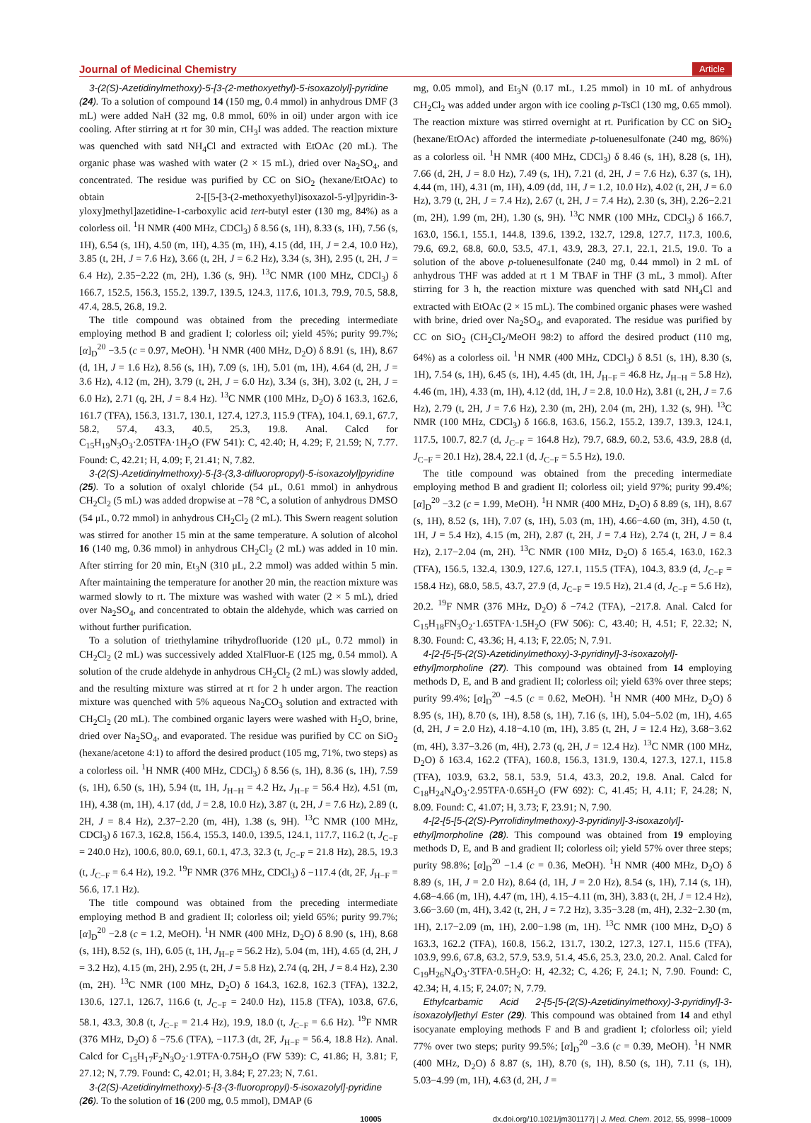Journal of Medicinal Chemistry Article
3-(2(S)-Azetidinylmethoxy)-5-[3-(2-methoxyethyl)-5-isoxazolyl]-pyridine (24). To a solution of compound 14 (150 mg, 0.4 mmol) in anhydrous DMF (3 mL) were added NaH (32 mg, 0.8 mmol, 60% in oil) under argon with ice cooling. After stirring at rt for 30 min, CH<sub>3</sub>I was added. The reaction mixture was quenched with satd NH<sub>4</sub>Cl and extracted with EtOAc (20 mL). The organic phase was washed with water (2 × 15 mL), dried over Na<sub>2</sub>SO<sub>4</sub>, and concentrated. The residue was purified by CC on SiO<sub>2</sub> (hexane/EtOAc) to obtain 2-[[5-[3-(2-methoxyethyl)isoxazol-5-yl]pyridin-3-yloxy]methyl]azetidine-1-carboxylic acid tert-butyl ester (130 mg, 84%) as a colorless oil. <sup>1</sup>H NMR (400 MHz, CDCl<sub>3</sub>) δ 8.56 (s, 1H), 8.33 (s, 1H), 7.56 (s, 1H), 6.54 (s, 1H), 4.50 (m, 1H), 4.35 (m, 1H), 4.15 (dd, 1H, J = 2.4, 10.0 Hz), 3.85 (t, 2H, J = 7.6 Hz), 3.66 (t, 2H, J = 6.2 Hz), 3.34 (s, 3H), 2.95 (t, 2H, J = 6.4 Hz), 2.35−2.22 (m, 2H), 1.36 (s, 9H). <sup>13</sup>C NMR (100 MHz, CDCl<sub>3</sub>) δ 166.7, 152.5, 156.3, 155.2, 139.7, 139.5, 124.3, 117.6, 101.3, 79.9, 70.5, 58.8, 47.4, 28.5, 26.8, 19.2.
The title compound was obtained from the preceding intermediate employing method B and gradient I; colorless oil; yield 45%; purity 99.7%; [α]<sub>D</sub><sup>20</sup> −3.5 (c = 0.97, MeOH). <sup>1</sup>H NMR (400 MHz, D<sub>2</sub>O) δ 8.91 (s, 1H), 8.67 (d, 1H, J = 1.6 Hz), 8.56 (s, 1H), 7.09 (s, 1H), 5.01 (m, 1H), 4.64 (d, 2H, J = 3.6 Hz), 4.12 (m, 2H), 3.79 (t, 2H, J = 6.0 Hz), 3.34 (s, 3H), 3.02 (t, 2H, J = 6.0 Hz), 2.71 (q, 2H, J = 8.4 Hz). <sup>13</sup>C NMR (100 MHz, D<sub>2</sub>O) δ 163.3, 162.6, 161.7 (TFA), 156.3, 131.7, 130.1, 127.4, 127.3, 115.9 (TFA), 104.1, 69.1, 67.7, 58.2, 57.4, 43.3, 40.5, 25.3, 19.8. Anal. Calcd for C<sub>15</sub>H<sub>19</sub>N<sub>3</sub>O<sub>3</sub>·2.05TFA·1H<sub>2</sub>O (FW 541): C, 42.40; H, 4.29; F, 21.59; N, 7.77. Found: C, 42.21; H, 4.09; F, 21.41; N, 7.82.
3-(2(S)-Azetidinylmethoxy)-5-[3-(3,3-difluoropropyl)-5-isoxazolyl]pyridine (25). To a solution of oxalyl chloride (54 μL, 0.61 mmol) in anhydrous CH<sub>2</sub>Cl<sub>2</sub> (5 mL) was added dropwise at −78 °C, a solution of anhydrous DMSO (54 μL, 0.72 mmol) in anhydrous CH<sub>2</sub>Cl<sub>2</sub> (2 mL). This Swern reagent solution was stirred for another 15 min at the same temperature. A solution of alcohol 16 (140 mg, 0.36 mmol) in anhydrous CH<sub>2</sub>Cl<sub>2</sub> (2 mL) was added in 10 min. After stirring for 20 min, Et<sub>3</sub>N (310 μL, 2.2 mmol) was added within 5 min. After maintaining the temperature for another 20 min, the reaction mixture was warmed slowly to rt. The mixture was washed with water (2 × 5 mL), dried over Na<sub>2</sub>SO<sub>4</sub>, and concentrated to obtain the aldehyde, which was carried on without further purification.
To a solution of triethylamine trihydrofluoride (120 μL, 0.72 mmol) in CH<sub>2</sub>Cl<sub>2</sub> (2 mL) was successively added XtalFluor-E (125 mg, 0.54 mmol). A solution of the crude aldehyde in anhydrous CH<sub>2</sub>Cl<sub>2</sub> (2 mL) was slowly added, and the resulting mixture was stirred at rt for 2 h under argon. The reaction mixture was quenched with 5% aqueous Na<sub>2</sub>CO<sub>3</sub> solution and extracted with CH<sub>2</sub>Cl<sub>2</sub> (20 mL). The combined organic layers were washed with H<sub>2</sub>O, brine, dried over Na<sub>2</sub>SO<sub>4</sub>, and evaporated. The residue was purified by CC on SiO<sub>2</sub> (hexane/acetone 4:1) to afford the desired product (105 mg, 71%, two steps) as a colorless oil. <sup>1</sup>H NMR (400 MHz, CDCl<sub>3</sub>) δ 8.56 (s, 1H), 8.36 (s, 1H), 7.59 (s, 1H), 6.50 (s, 1H), 5.94 (tt, 1H, J<sub>H−H</sub> = 4.2 Hz, J<sub>H−F</sub> = 56.4 Hz), 4.51 (m, 1H), 4.38 (m, 1H), 4.17 (dd, J = 2.8, 10.0 Hz), 3.87 (t, 2H, J = 7.6 Hz), 2.89 (t, 2H, J = 8.4 Hz), 2.37−2.20 (m, 4H), 1.38 (s, 9H). <sup>13</sup>C NMR (100 MHz, CDCl<sub>3</sub>) δ 167.3, 162.8, 156.4, 155.3, 140.0, 139.5, 124.1, 117.7, 116.2 (t, J<sub>C−F</sub> = 240.0 Hz), 100.6, 80.0, 69.1, 60.1, 47.3, 32.3 (t, J<sub>C−F</sub> = 21.8 Hz), 28.5, 19.3 (t, J<sub>C−F</sub> = 6.4 Hz), 19.2. <sup>19</sup>F NMR (376 MHz, CDCl<sub>3</sub>) δ −117.4 (dt, 2F, J<sub>H−F</sub> = 56.6, 17.1 Hz).
The title compound was obtained from the preceding intermediate employing method B and gradient II; colorless oil; yield 65%; purity 99.7%; [α]<sub>D</sub><sup>20</sup> −2.8 (c = 1.2, MeOH). <sup>1</sup>H NMR (400 MHz, D<sub>2</sub>O) δ 8.90 (s, 1H), 8.68 (s, 1H), 8.52 (s, 1H), 6.05 (t, 1H, J<sub>H−F</sub> = 56.2 Hz), 5.04 (m, 1H), 4.65 (d, 2H, J = 3.2 Hz), 4.15 (m, 2H), 2.95 (t, 2H, J = 5.8 Hz), 2.74 (q, 2H, J = 8.4 Hz), 2.30 (m, 2H). <sup>13</sup>C NMR (100 MHz, D<sub>2</sub>O) δ 164.3, 162.8, 162.3 (TFA), 132.2, 130.6, 127.1, 126.7, 116.6 (t, J<sub>C−F</sub> = 240.0 Hz), 115.8 (TFA), 103.8, 67.6, 58.1, 43.3, 30.8 (t, J<sub>C−F</sub> = 21.4 Hz), 19.9, 18.0 (t, J<sub>C−F</sub> = 6.6 Hz). <sup>19</sup>F NMR (376 MHz, D<sub>2</sub>O) δ −75.6 (TFA), −117.3 (dt, 2F, J<sub>H−F</sub> = 56.4, 18.8 Hz). Anal. Calcd for C<sub>15</sub>H<sub>17</sub>F<sub>2</sub>N<sub>3</sub>O<sub>2</sub>·1.9TFA·0.75H<sub>2</sub>O (FW 539): C, 41.86; H, 3.81; F, 27.12; N, 7.79. Found: C, 42.01; H, 3.84; F, 27.23; N, 7.61.
3-(2(S)-Azetidinylmethoxy)-5-[3-(3-fluoropropyl)-5-isoxazolyl]-pyridine (26). To the solution of 16 (200 mg, 0.5 mmol), DMAP (6
mg, 0.05 mmol), and Et<sub>3</sub>N (0.17 mL, 1.25 mmol) in 10 mL of anhydrous CH<sub>2</sub>Cl<sub>2</sub> was added under argon with ice cooling p-TsCl (130 mg, 0.65 mmol). The reaction mixture was stirred overnight at rt. Purification by CC on SiO<sub>2</sub> (hexane/EtOAc) afforded the intermediate p-toluenesulfonate (240 mg, 86%) as a colorless oil. <sup>1</sup>H NMR (400 MHz, CDCl<sub>3</sub>) δ 8.46 (s, 1H), 8.28 (s, 1H), 7.66 (d, 2H, J = 8.0 Hz), 7.49 (s, 1H), 7.21 (d, 2H, J = 7.6 Hz), 6.37 (s, 1H), 4.44 (m, 1H), 4.31 (m, 1H), 4.09 (dd, 1H, J = 1.2, 10.0 Hz), 4.02 (t, 2H, J = 6.0 Hz), 3.79 (t, 2H, J = 7.4 Hz), 2.67 (t, 2H, J = 7.4 Hz), 2.30 (s, 3H), 2.26−2.21 (m, 2H), 1.99 (m, 2H), 1.30 (s, 9H). <sup>13</sup>C NMR (100 MHz, CDCl<sub>3</sub>) δ 166.7, 163.0, 156.1, 155.1, 144.8, 139.6, 139.2, 132.7, 129.8, 127.7, 117.3, 100.6, 79.6, 69.2, 68.8, 60.0, 53.5, 47.1, 43.9, 28.3, 27.1, 22.1, 21.5, 19.0. To a solution of the above p-toluenesulfonate (240 mg, 0.44 mmol) in 2 mL of anhydrous THF was added at rt 1 M TBAF in THF (3 mL, 3 mmol). After stirring for 3 h, the reaction mixture was quenched with satd NH<sub>4</sub>Cl and extracted with EtOAc (2 × 15 mL). The combined organic phases were washed with brine, dried over Na<sub>2</sub>SO<sub>4</sub>, and evaporated. The residue was purified by CC on SiO<sub>2</sub> (CH<sub>2</sub>Cl<sub>2</sub>/MeOH 98:2) to afford the desired product (110 mg, 64%) as a colorless oil. <sup>1</sup>H NMR (400 MHz, CDCl<sub>3</sub>) δ 8.51 (s, 1H), 8.30 (s, 1H), 7.54 (s, 1H), 6.45 (s, 1H), 4.45 (dt, 1H, J<sub>H−F</sub> = 46.8 Hz, J<sub>H−H</sub> = 5.8 Hz), 4.46 (m, 1H), 4.33 (m, 1H), 4.12 (dd, 1H, J = 2.8, 10.0 Hz), 3.81 (t, 2H, J = 7.6 Hz), 2.79 (t, 2H, J = 7.6 Hz), 2.30 (m, 2H), 2.04 (m, 2H), 1.32 (s, 9H). <sup>13</sup>C NMR (100 MHz, CDCl<sub>3</sub>) δ 166.8, 163.6, 156.2, 155.2, 139.7, 139.3, 124.1, 117.5, 100.7, 82.7 (d, J<sub>C−F</sub> = 164.8 Hz), 79.7, 68.9, 60.2, 53.6, 43.9, 28.8 (d, J<sub>C−F</sub> = 20.1 Hz), 28.4, 22.1 (d, J<sub>C−F</sub> = 5.5 Hz), 19.0.
The title compound was obtained from the preceding intermediate employing method B and gradient II; colorless oil; yield 97%; purity 99.4%; [α]<sub>D</sub><sup>20</sup> −3.2 (c = 1.99, MeOH). <sup>1</sup>H NMR (400 MHz, D<sub>2</sub>O) δ 8.89 (s, 1H), 8.67 (s, 1H), 8.52 (s, 1H), 7.07 (s, 1H), 5.03 (m, 1H), 4.66−4.60 (m, 3H), 4.50 (t, 1H, J = 5.4 Hz), 4.15 (m, 2H), 2.87 (t, 2H, J = 7.4 Hz), 2.74 (t, 2H, J = 8.4 Hz), 2.17−2.04 (m, 2H). <sup>13</sup>C NMR (100 MHz, D<sub>2</sub>O) δ 165.4, 163.0, 162.3 (TFA), 156.5, 132.4, 130.9, 127.6, 127.1, 115.5 (TFA), 104.3, 83.9 (d, J<sub>C−F</sub> = 158.4 Hz), 68.0, 58.5, 43.7, 27.9 (d, J<sub>C−F</sub> = 19.5 Hz), 21.4 (d, J<sub>C−F</sub> = 5.6 Hz), 20.2. <sup>19</sup>F NMR (376 MHz, D<sub>2</sub>O) δ −74.2 (TFA), −217.8. Anal. Calcd for C<sub>15</sub>H<sub>18</sub>FN<sub>3</sub>O<sub>2</sub>·1.65TFA·1.5H<sub>2</sub>O (FW 506): C, 43.40; H, 4.51; F, 22.32; N, 8.30. Found: C, 43.36; H, 4.13; F, 22.05; N, 7.91.
4-[2-[5-[5-(2(S)-Azetidinylmethoxy)-3-pyridinyl]-3-isoxazolyl]-ethyl]morpholine (27). This compound was obtained from 14 employing methods D, E, and B and gradient II; colorless oil; yield 63% over three steps; purity 99.4%; [α]<sub>D</sub><sup>20</sup> −4.5 (c = 0.62, MeOH). <sup>1</sup>H NMR (400 MHz, D<sub>2</sub>O) δ 8.95 (s, 1H), 8.70 (s, 1H), 8.58 (s, 1H), 7.16 (s, 1H), 5.04−5.02 (m, 1H), 4.65 (d, 2H, J = 2.0 Hz), 4.18−4.10 (m, 1H), 3.85 (t, 2H, J = 12.4 Hz), 3.68−3.62 (m, 4H), 3.37−3.26 (m, 4H), 2.73 (q, 2H, J = 12.4 Hz). <sup>13</sup>C NMR (100 MHz, D<sub>2</sub>O) δ 163.4, 162.2 (TFA), 160.8, 156.3, 131.9, 130.4, 127.3, 127.1, 115.8 (TFA), 103.9, 63.2, 58.1, 53.9, 51.4, 43.3, 20.2, 19.8. Anal. Calcd for C<sub>18</sub>H<sub>24</sub>N<sub>4</sub>O<sub>3</sub>·2.95TFA·0.65H<sub>2</sub>O (FW 692): C, 41.45; H, 4.11; F, 24.28; N, 8.09. Found: C, 41.07; H, 3.73; F, 23.91; N, 7.90.
4-[2-[5-[5-(2(S)-Pyrrolidinylmethoxy)-3-pyridinyl]-3-isoxazolyl]-ethyl]morpholine (28). This compound was obtained from 19 employing methods D, E, and B and gradient II; colorless oil; yield 57% over three steps; purity 98.8%; [α]<sub>D</sub><sup>20</sup> −1.4 (c = 0.36, MeOH). <sup>1</sup>H NMR (400 MHz, D<sub>2</sub>O) δ 8.89 (s, 1H, J = 2.0 Hz), 8.64 (d, 1H, J = 2.0 Hz), 8.54 (s, 1H), 7.14 (s, 1H), 4.68−4.66 (m, 1H), 4.47 (m, 1H), 4.15−4.11 (m, 3H), 3.83 (t, 2H, J = 12.4 Hz), 3.66−3.60 (m, 4H), 3.42 (t, 2H, J = 7.2 Hz), 3.35−3.28 (m, 4H), 2.32−2.30 (m, 1H), 2.17−2.09 (m, 1H), 2.00−1.98 (m, 1H). <sup>13</sup>C NMR (100 MHz, D<sub>2</sub>O) δ 163.3, 162.2 (TFA), 160.8, 156.2, 131.7, 130.2, 127.3, 127.1, 115.6 (TFA), 103.9, 99.6, 67.8, 63.2, 57.9, 53.9, 51.4, 45.6, 25.3, 23.0, 20.2. Anal. Calcd for C<sub>19</sub>H<sub>26</sub>N<sub>4</sub>O<sub>3</sub>·3TFA·0.5H<sub>2</sub>O: H, 42.32; C, 4.26; F, 24.1; N, 7.90. Found: C, 42.34; H, 4.15; F, 24.07; N, 7.79.
Ethylcarbamic Acid 2-[5-[5-(2(S)-Azetidinylmethoxy)-3-pyridinyl]-3-isoxazolyl]ethyl Ester (29). This compound was obtained from 14 and ethyl isocyanate employing methods F and B and gradient I; cfolorless oil; yield 77% over two steps; purity 99.5%; [α]<sub>D</sub><sup>20</sup> −3.6 (c = 0.39, MeOH). <sup>1</sup>H NMR (400 MHz, D<sub>2</sub>O) δ 8.87 (s, 1H), 8.70 (s, 1H), 8.50 (s, 1H), 7.11 (s, 1H), 5.03−4.99 (m, 1H), 4.63 (d, 2H, J =
10005 dx.doi.org/10.1021/jm301177j | J. Med. Chem. 2012, 55, 9998−10009